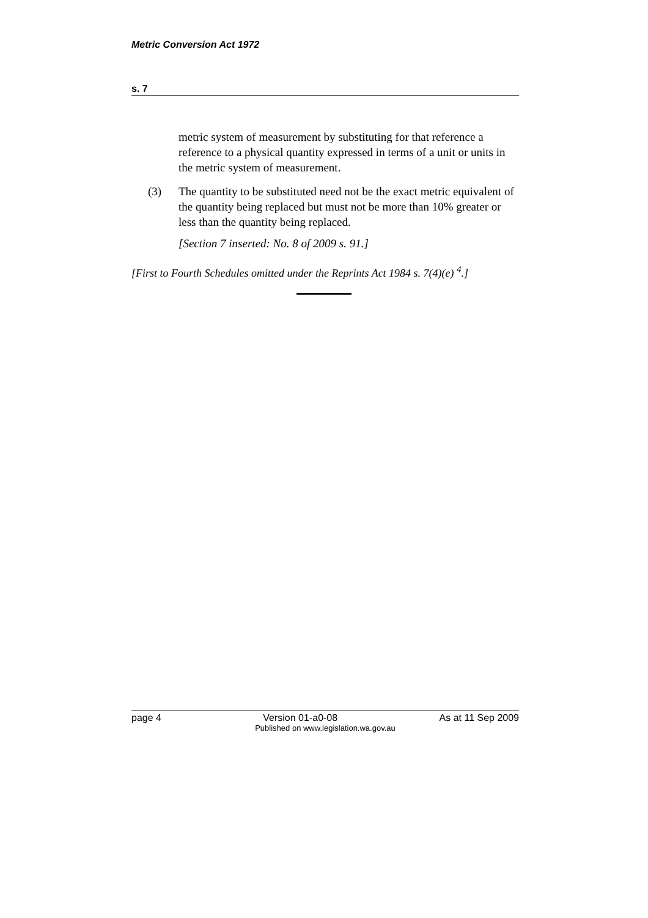Metric Conversion Act 1972
s. 7
metric system of measurement by substituting for that reference a reference to a physical quantity expressed in terms of a unit or units in the metric system of measurement.
(3) The quantity to be substituted need not be the exact metric equivalent of the quantity being replaced but must not be more than 10% greater or less than the quantity being replaced.
[Section 7 inserted: No. 8 of 2009 s. 91.]
[First to Fourth Schedules omitted under the Reprints Act 1984 s. 7(4)(e) <sup>4</sup>.]
page 4 Version 01-a0-08 As at 11 Sep 2009
Published on www.legislation.wa.gov.au